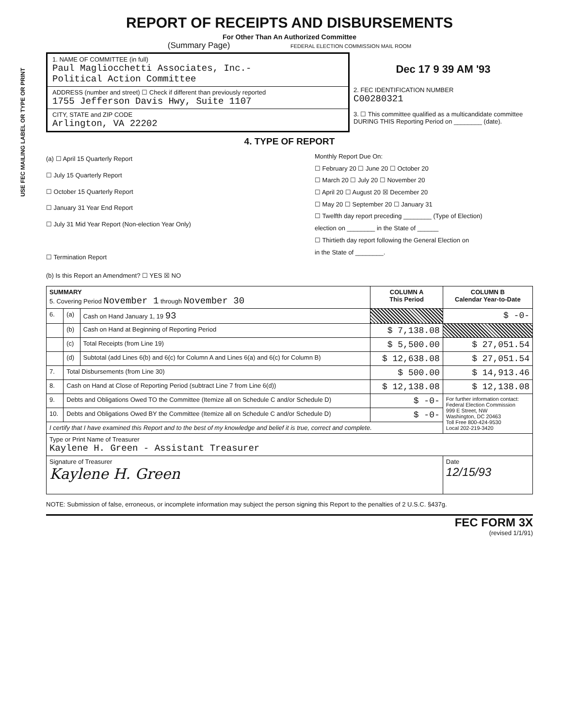USE FEC MAILING LABEL OR TYPE OR PRINT
REPORT OF RECEIPTS AND DISBURSEMENTS
For Other Than An Authorized Committee
(Summary Page) FEDERAL ELECTION COMMISSION MAIL ROOM
1. NAME OF COMMITTEE (in full)
Paul Magliocchetti Associates, Inc.-
Political Action Committee
ADDRESS (number and street) ☐ Check if different than previously reported
1755 Jefferson Davis Hwy, Suite 1107
CITY, STATE and ZIP CODE
Arlington, VA 22202
Dec 17 9 39 AM '93
2. FEC IDENTIFICATION NUMBER
C00280321
3. ☐ This committee qualified as a multicandidate committee DURING THIS Reporting Period on ________ (date).
4. TYPE OF REPORT
(a) ☐ April 15 Quarterly Report
☐ July 15 Quarterly Report
☐ October 15 Quarterly Report
☐ January 31 Year End Report
☐ July 31 Mid Year Report (Non-election Year Only)
☐ Termination Report
Monthly Report Due On:
☐ February 20 ☐ June 20 ☐ October 20
☐ March 20 ☐ July 20 ☐ November 20
☐ April 20 ☐ August 20 ☒ December 20
☐ May 20 ☐ September 20 ☐ January 31
☐ Twelfth day report preceding ________ (Type of Election)
election on ________ in the State of ______
☐ Thirtieth day report following the General Election on
in the State of ________.
(b) Is this Report an Amendment? ☐ YES ☒ NO
| SUMMARY 5. Covering Period November 1 through November 30 | | | COLUMN A This Period | COLUMN B Calendar Year-to-Date |
| --- | --- | --- | --- | --- |
| 6. | (a) | Cash on Hand January 1, 19 93 | | $ -0- |
| | (b) | Cash on Hand at Beginning of Reporting Period | $ 7,138.08 | |
| | (c) | Total Receipts (from Line 19) | $ 5,500.00 | $ 27,051.54 |
| | (d) | Subtotal (add Lines 6(b) and 6(c) for Column A and Lines 6(a) and 6(c) for Column B) | $ 12,638.08 | $ 27,051.54 |
| 7. | Total Disbursements (from Line 30) | | $ 500.00 | $ 14,913.46 |
| 8. | Cash on Hand at Close of Reporting Period (subtract Line 7 from Line 6(d)) | | $ 12,138.08 | $ 12,138.08 |
| 9. | Debts and Obligations Owed TO the Committee (Itemize all on Schedule C and/or Schedule D) | | $ -0- | For further information contact: Federal Election Commission 999 E Street, NW Washington, DC 20463 Toll Free 800-424-9530 Local 202-219-3420 |
| 10. | Debts and Obligations Owed BY the Committee (Itemize all on Schedule C and/or Schedule D) | | $ -0- | |
| I certify that I have examined this Report and to the best of my knowledge and belief it is true, correct and complete. | | | | |
| Type or Print Name of Treasurer Kaylene H. Green - Assistant Treasurer | | | | |
| Signature of Treasurer Kaylene H. Green | | | | Date 12/15/93 |
NOTE: Submission of false, erroneous, or incomplete information may subject the person signing this Report to the penalties of 2 U.S.C. §437g.
FEC FORM 3X
(revised 1/1/91)